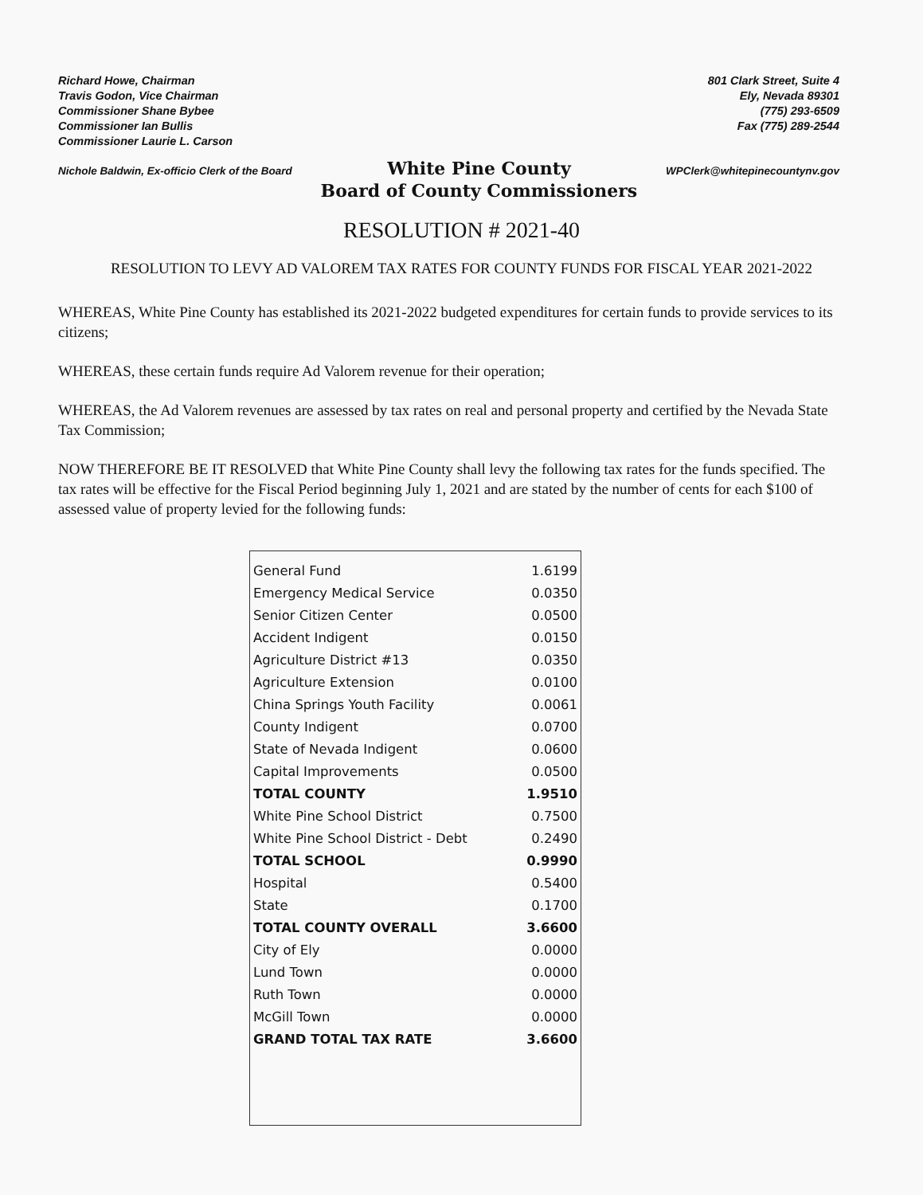Richard Howe, Chairman
Travis Godon, Vice Chairman
Commissioner Shane Bybee
Commissioner Ian Bullis
Commissioner Laurie L. Carson
801 Clark Street, Suite 4
Ely, Nevada 89301
(775) 293-6509
Fax (775) 289-2544
Nichole Baldwin, Ex-officio Clerk of the Board
White Pine County
Board of County Commissioners
WPClerk@whitepinecountynv.gov
RESOLUTION # 2021-40
RESOLUTION TO LEVY AD VALOREM TAX RATES FOR COUNTY FUNDS FOR FISCAL YEAR 2021-2022
WHEREAS, White Pine County has established its 2021-2022 budgeted expenditures for certain funds to provide services to its citizens;
WHEREAS, these certain funds require Ad Valorem revenue for their operation;
WHEREAS, the Ad Valorem revenues are assessed by tax rates on real and personal property and certified by the Nevada State Tax Commission;
NOW THEREFORE BE IT RESOLVED that White Pine County shall levy the following tax rates for the funds specified. The tax rates will be effective for the Fiscal Period beginning July 1, 2021 and are stated by the number of cents for each $100 of assessed value of property levied for the following funds:
| General Fund | 1.6199 |
| Emergency Medical Service | 0.0350 |
| Senior Citizen Center | 0.0500 |
| Accident Indigent | 0.0150 |
| Agriculture District #13 | 0.0350 |
| Agriculture Extension | 0.0100 |
| China Springs Youth Facility | 0.0061 |
| County Indigent | 0.0700 |
| State of Nevada Indigent | 0.0600 |
| Capital Improvements | 0.0500 |
| TOTAL COUNTY | 1.9510 |
| White Pine School District | 0.7500 |
| White Pine School District - Debt | 0.2490 |
| TOTAL SCHOOL | 0.9990 |
| Hospital | 0.5400 |
| State | 0.1700 |
| TOTAL COUNTY OVERALL | 3.6600 |
| City of Ely | 0.0000 |
| Lund Town | 0.0000 |
| Ruth Town | 0.0000 |
| McGill Town | 0.0000 |
| GRAND TOTAL TAX RATE | 3.6600 |